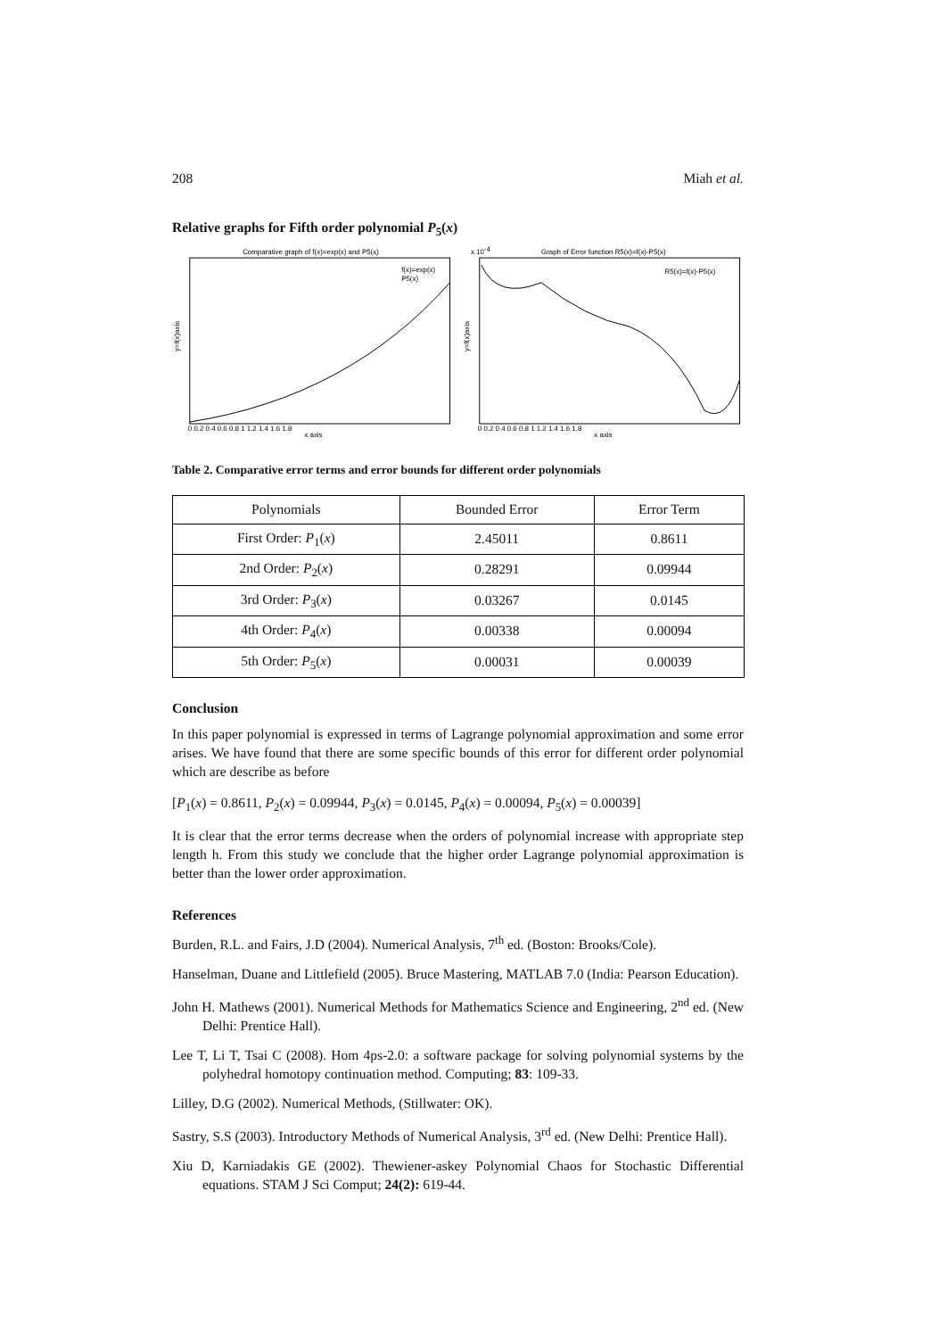208 Miah et al.
Relative graphs for Fifth order polynomial P<sub>5</sub>(x)
Comparative graph of f(x)=exp(x) and P5(x)
f(x)=exp(x)
P5(x)
y=f(x)axis
x axis
0 0.2 0.4 0.6 0.8 1 1.2 1.4 1.6 1.8
x 10-4
Graph of Error function R5(x)=f(x)-P5(x)
R5(x)=f(x)-P5(x)
y=f(x)axis
x axis
0 0.2 0.4 0.6 0.8 1 1.2 1.4 1.6 1.8
Table 2. Comparative error terms and error bounds for different order polynomials
| Polynomials | Bounded Error | Error Term |
| --- | --- | --- |
| First Order: P<sub>1</sub>( x ) | 2.45011 | 0.8611 |
| 2nd Order: P<sub>2</sub>( x ) | 0.28291 | 0.09944 |
| 3rd Order: P<sub>3</sub>( x ) | 0.03267 | 0.0145 |
| 4th Order: P<sub>4</sub>( x ) | 0.00338 | 0.00094 |
| 5th Order: P<sub>5</sub>( x ) | 0.00031 | 0.00039 |
Conclusion
In this paper polynomial is expressed in terms of Lagrange polynomial approximation and some error arises. We have found that there are some specific bounds of this error for different order polynomial which are describe as before
[P<sub>1</sub>(x) = 0.8611, P<sub>2</sub>(x) = 0.09944, P<sub>3</sub>(x) = 0.0145, P<sub>4</sub>(x) = 0.00094, P<sub>5</sub>(x) = 0.00039]
It is clear that the error terms decrease when the orders of polynomial increase with appropriate step length h. From this study we conclude that the higher order Lagrange polynomial approximation is better than the lower order approximation.
References
Burden, R.L. and Fairs, J.D (2004). Numerical Analysis, 7<sup>th</sup> ed. (Boston: Brooks/Cole).
Hanselman, Duane and Littlefield (2005). Bruce Mastering, MATLAB 7.0 (India: Pearson Education).
John H. Mathews (2001). Numerical Methods for Mathematics Science and Engineering, 2<sup>nd</sup> ed. (New Delhi: Prentice Hall).
Lee T, Li T, Tsai C (2008). Hom 4ps-2.0: a software package for solving polynomial systems by the polyhedral homotopy continuation method. Computing; 83: 109-33.
Lilley, D.G (2002). Numerical Methods, (Stillwater: OK).
Sastry, S.S (2003). Introductory Methods of Numerical Analysis, 3<sup>rd</sup> ed. (New Delhi: Prentice Hall).
Xiu D, Karniadakis GE (2002). Thewiener-askey Polynomial Chaos for Stochastic Differential equations. STAM J Sci Comput; 24(2): 619-44.